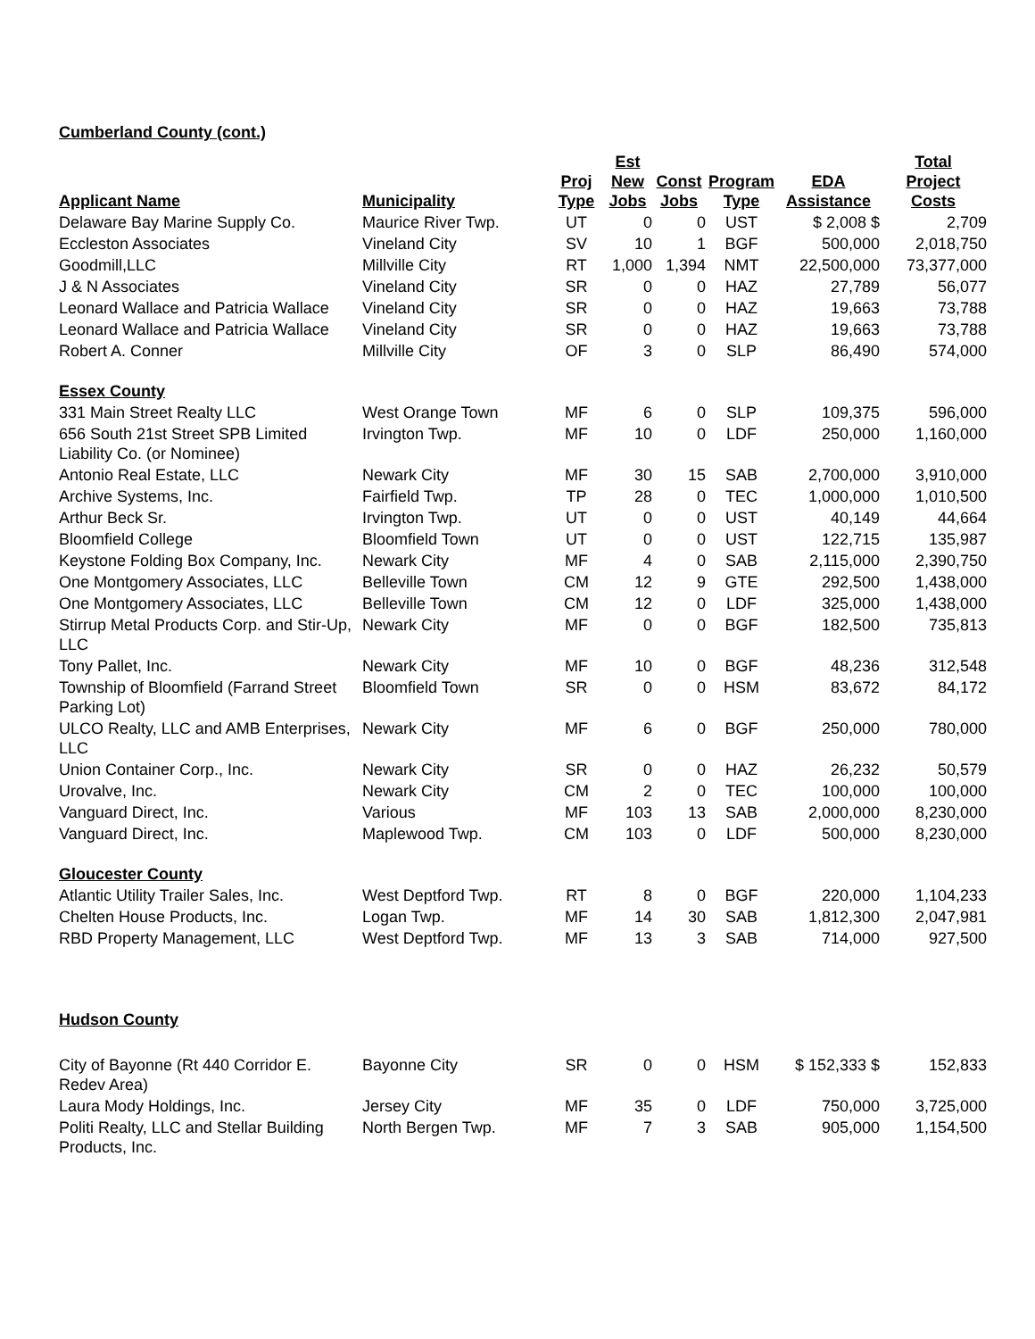Cumberland County (cont.)
| Applicant Name | Municipality | Proj Type | Est New Jobs | Const Jobs | Program Type | EDA Assistance | Total Project Costs |
| --- | --- | --- | --- | --- | --- | --- | --- |
| Delaware Bay Marine Supply Co. | Maurice River Twp. | UT | 0 | 0 | UST | $ 2,008 $ | 2,709 |
| Eccleston Associates | Vineland City | SV | 10 | 1 | BGF | 500,000 | 2,018,750 |
| Goodmill,LLC | Millville City | RT | 1,000 | 1,394 | NMT | 22,500,000 | 73,377,000 |
| J & N Associates | Vineland City | SR | 0 | 0 | HAZ | 27,789 | 56,077 |
| Leonard Wallace and Patricia Wallace | Vineland City | SR | 0 | 0 | HAZ | 19,663 | 73,788 |
| Leonard Wallace and Patricia Wallace | Vineland City | SR | 0 | 0 | HAZ | 19,663 | 73,788 |
| Robert A. Conner | Millville City | OF | 3 | 0 | SLP | 86,490 | 574,000 |
| Essex County | | | | | | | |
| 331 Main Street Realty LLC | West Orange Town | MF | 6 | 0 | SLP | 109,375 | 596,000 |
| 656 South 21st Street SPB Limited Liability Co. (or Nominee) | Irvington Twp. | MF | 10 | 0 | LDF | 250,000 | 1,160,000 |
| Antonio Real Estate, LLC | Newark City | MF | 30 | 15 | SAB | 2,700,000 | 3,910,000 |
| Archive Systems, Inc. | Fairfield Twp. | TP | 28 | 0 | TEC | 1,000,000 | 1,010,500 |
| Arthur Beck Sr. | Irvington Twp. | UT | 0 | 0 | UST | 40,149 | 44,664 |
| Bloomfield College | Bloomfield Town | UT | 0 | 0 | UST | 122,715 | 135,987 |
| Keystone Folding Box Company, Inc. | Newark City | MF | 4 | 0 | SAB | 2,115,000 | 2,390,750 |
| One Montgomery Associates, LLC | Belleville Town | CM | 12 | 9 | GTE | 292,500 | 1,438,000 |
| One Montgomery Associates, LLC | Belleville Town | CM | 12 | 0 | LDF | 325,000 | 1,438,000 |
| Stirrup Metal Products Corp. and Stir-Up, LLC | Newark City | MF | 0 | 0 | BGF | 182,500 | 735,813 |
| Tony Pallet, Inc. | Newark City | MF | 10 | 0 | BGF | 48,236 | 312,548 |
| Township of Bloomfield (Farrand Street Parking Lot) | Bloomfield Town | SR | 0 | 0 | HSM | 83,672 | 84,172 |
| ULCO Realty, LLC and AMB Enterprises, LLC | Newark City | MF | 6 | 0 | BGF | 250,000 | 780,000 |
| Union Container Corp., Inc. | Newark City | SR | 0 | 0 | HAZ | 26,232 | 50,579 |
| Urovalve, Inc. | Newark City | CM | 2 | 0 | TEC | 100,000 | 100,000 |
| Vanguard Direct, Inc. | Various | MF | 103 | 13 | SAB | 2,000,000 | 8,230,000 |
| Vanguard Direct, Inc. | Maplewood Twp. | CM | 103 | 0 | LDF | 500,000 | 8,230,000 |
| Gloucester County | | | | | | | |
| Atlantic Utility Trailer Sales, Inc. | West Deptford Twp. | RT | 8 | 0 | BGF | 220,000 | 1,104,233 |
| Chelten House Products, Inc. | Logan Twp. | MF | 14 | 30 | SAB | 1,812,300 | 2,047,981 |
| RBD Property Management, LLC | West Deptford Twp. | MF | 13 | 3 | SAB | 714,000 | 927,500 |
| Hudson County | | | | | | | |
| City of Bayonne (Rt 440 Corridor E. Redev Area) | Bayonne City | SR | 0 | 0 | HSM | $ 152,333 $ | 152,833 |
| Laura Mody Holdings, Inc. | Jersey City | MF | 35 | 0 | LDF | 750,000 | 3,725,000 |
| Politi Realty, LLC and Stellar Building Products, Inc. | North Bergen Twp. | MF | 7 | 3 | SAB | 905,000 | 1,154,500 |